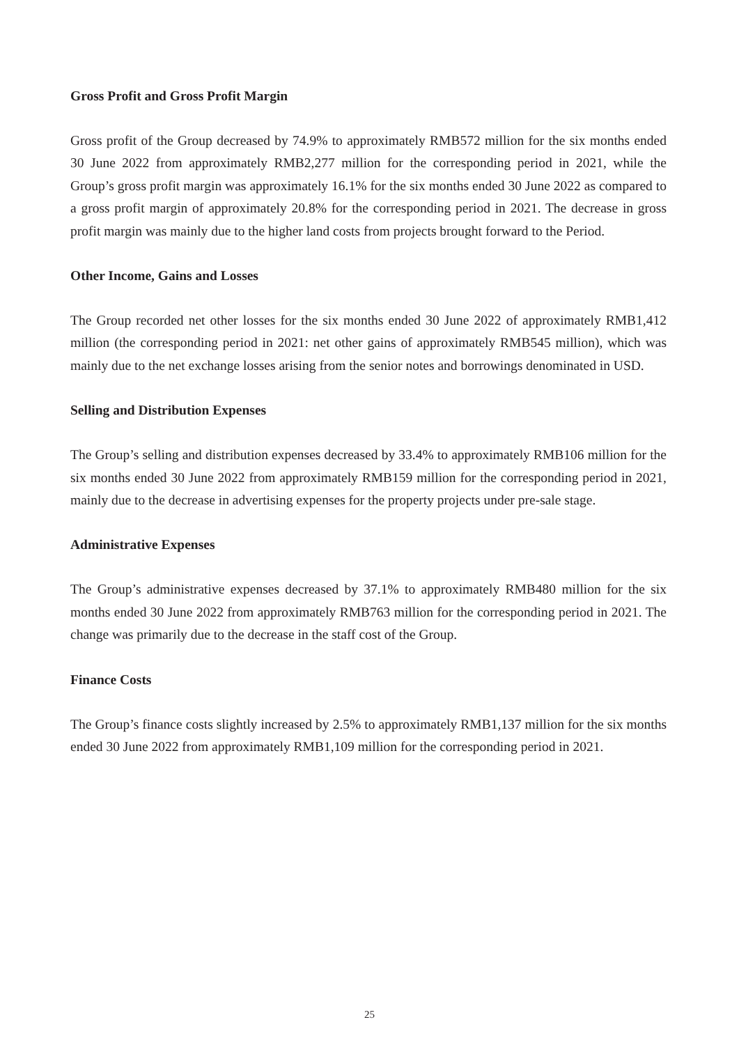Gross Profit and Gross Profit Margin
Gross profit of the Group decreased by 74.9% to approximately RMB572 million for the six months ended 30 June 2022 from approximately RMB2,277 million for the corresponding period in 2021, while the Group’s gross profit margin was approximately 16.1% for the six months ended 30 June 2022 as compared to a gross profit margin of approximately 20.8% for the corresponding period in 2021. The decrease in gross profit margin was mainly due to the higher land costs from projects brought forward to the Period.
Other Income, Gains and Losses
The Group recorded net other losses for the six months ended 30 June 2022 of approximately RMB1,412 million (the corresponding period in 2021: net other gains of approximately RMB545 million), which was mainly due to the net exchange losses arising from the senior notes and borrowings denominated in USD.
Selling and Distribution Expenses
The Group’s selling and distribution expenses decreased by 33.4% to approximately RMB106 million for the six months ended 30 June 2022 from approximately RMB159 million for the corresponding period in 2021, mainly due to the decrease in advertising expenses for the property projects under pre-sale stage.
Administrative Expenses
The Group’s administrative expenses decreased by 37.1% to approximately RMB480 million for the six months ended 30 June 2022 from approximately RMB763 million for the corresponding period in 2021. The change was primarily due to the decrease in the staff cost of the Group.
Finance Costs
The Group’s finance costs slightly increased by 2.5% to approximately RMB1,137 million for the six months ended 30 June 2022 from approximately RMB1,109 million for the corresponding period in 2021.
25